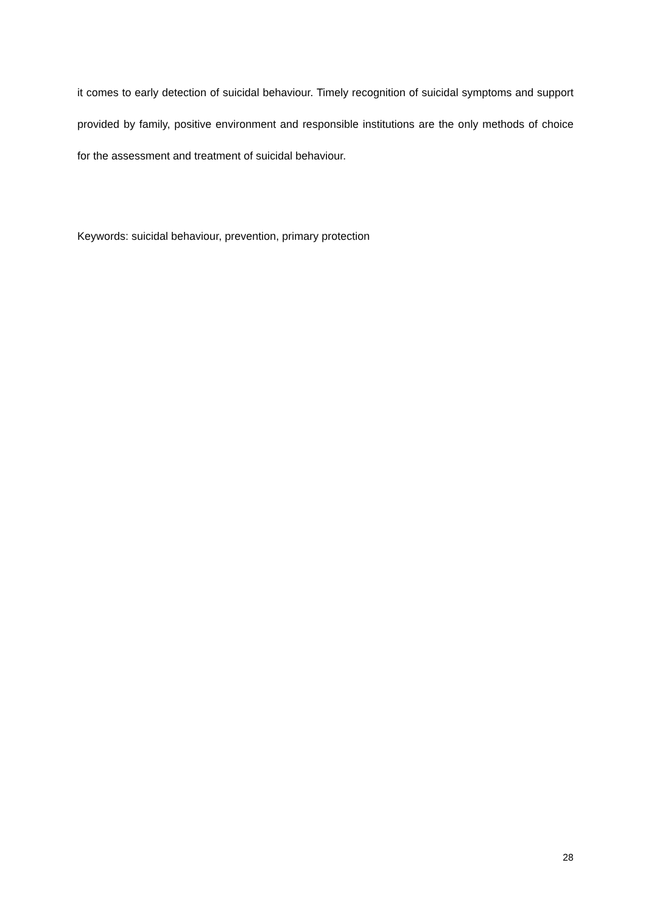it comes to early detection of suicidal behaviour. Timely recognition of suicidal symptoms and support provided by family, positive environment and responsible institutions are the only methods of choice for the assessment and treatment of suicidal behaviour.
Keywords: suicidal behaviour, prevention, primary protection
28